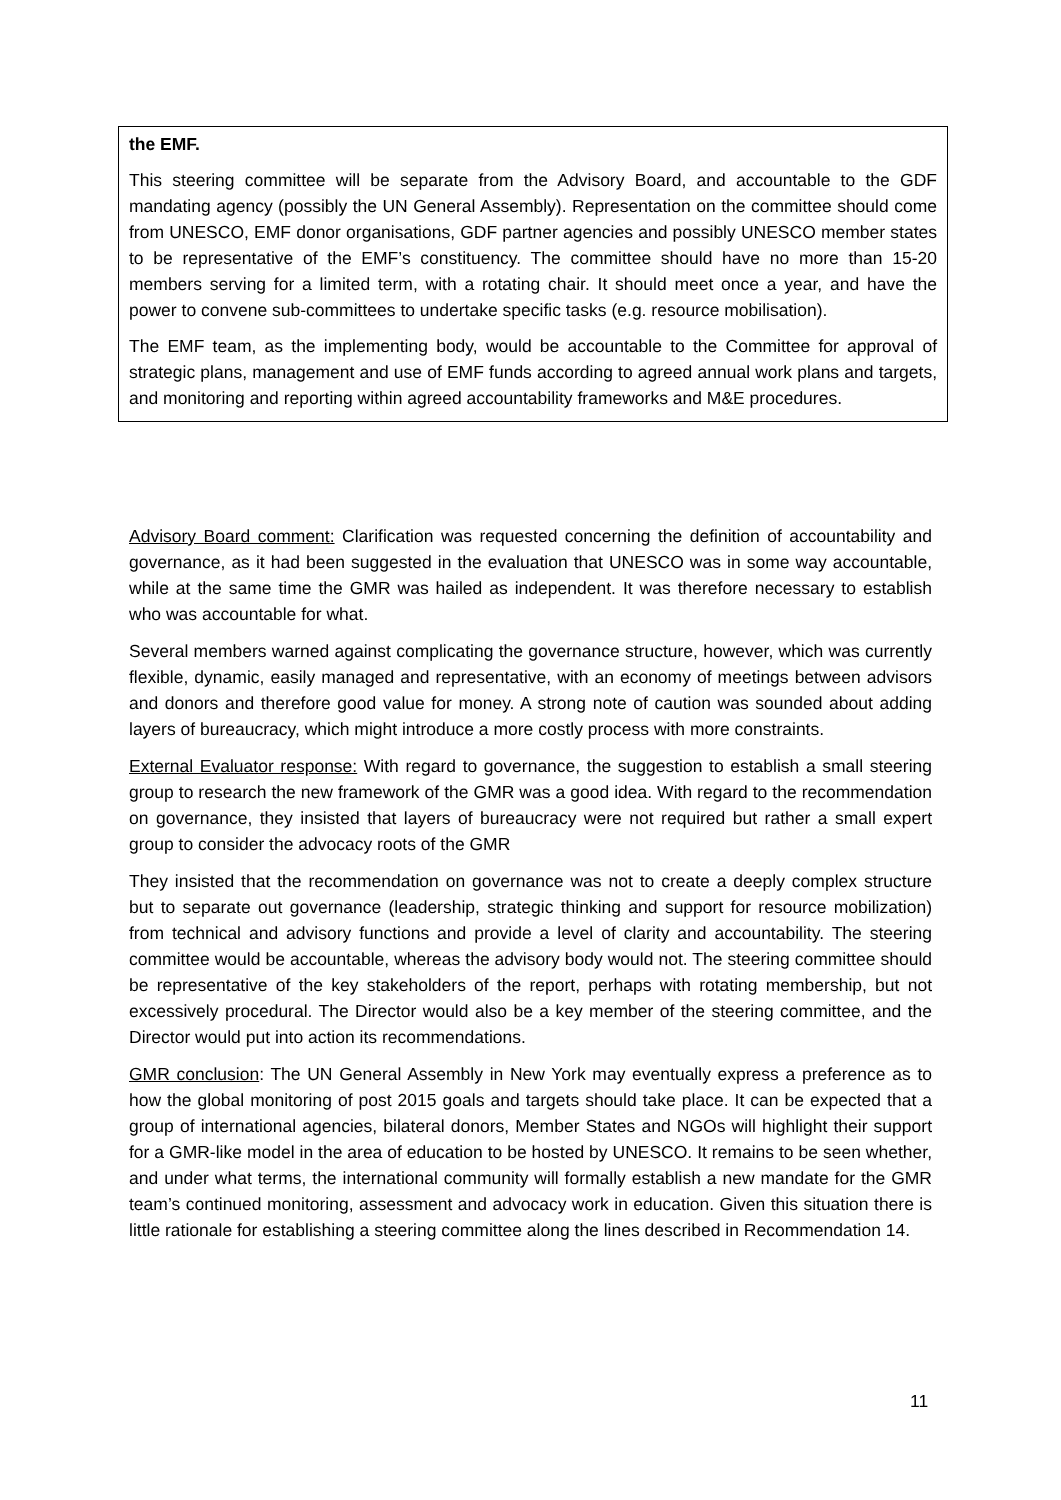the EMF.
This steering committee will be separate from the Advisory Board, and accountable to the GDF mandating agency (possibly the UN General Assembly). Representation on the committee should come from UNESCO, EMF donor organisations, GDF partner agencies and possibly UNESCO member states to be representative of the EMF’s constituency. The committee should have no more than 15-20 members serving for a limited term, with a rotating chair. It should meet once a year, and have the power to convene sub-committees to undertake specific tasks (e.g. resource mobilisation).
The EMF team, as the implementing body, would be accountable to the Committee for approval of strategic plans, management and use of EMF funds according to agreed annual work plans and targets, and monitoring and reporting within agreed accountability frameworks and M&E procedures.
Advisory Board comment: Clarification was requested concerning the definition of accountability and governance, as it had been suggested in the evaluation that UNESCO was in some way accountable, while at the same time the GMR was hailed as independent. It was therefore necessary to establish who was accountable for what.
Several members warned against complicating the governance structure, however, which was currently flexible, dynamic, easily managed and representative, with an economy of meetings between advisors and donors and therefore good value for money. A strong note of caution was sounded about adding layers of bureaucracy, which might introduce a more costly process with more constraints.
External Evaluator response: With regard to governance, the suggestion to establish a small steering group to research the new framework of the GMR was a good idea. With regard to the recommendation on governance, they insisted that layers of bureaucracy were not required but rather a small expert group to consider the advocacy roots of the GMR
They insisted that the recommendation on governance was not to create a deeply complex structure but to separate out governance (leadership, strategic thinking and support for resource mobilization) from technical and advisory functions and provide a level of clarity and accountability. The steering committee would be accountable, whereas the advisory body would not. The steering committee should be representative of the key stakeholders of the report, perhaps with rotating membership, but not excessively procedural. The Director would also be a key member of the steering committee, and the Director would put into action its recommendations.
GMR conclusion: The UN General Assembly in New York may eventually express a preference as to how the global monitoring of post 2015 goals and targets should take place. It can be expected that a group of international agencies, bilateral donors, Member States and NGOs will highlight their support for a GMR-like model in the area of education to be hosted by UNESCO. It remains to be seen whether, and under what terms, the international community will formally establish a new mandate for the GMR team’s continued monitoring, assessment and advocacy work in education. Given this situation there is little rationale for establishing a steering committee along the lines described in Recommendation 14.
11